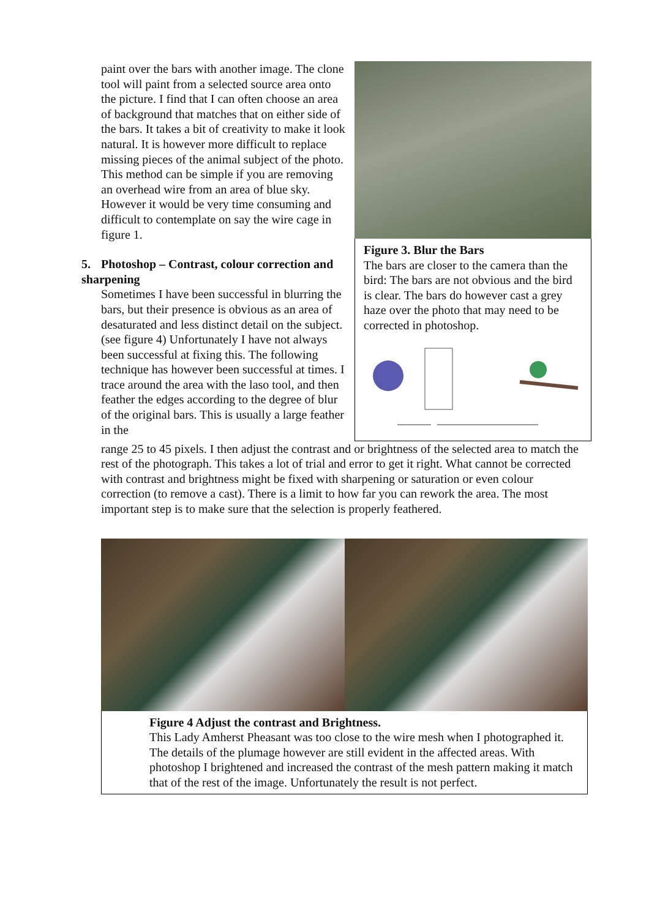paint over the bars with another image. The clone tool will paint from a selected source area onto the picture. I find that I can often choose an area of background that matches that on either side of the bars. It takes a bit of creativity to make it look natural. It is however more difficult to replace missing pieces of the animal subject of the photo. This method can be simple if you are removing an overhead wire from an area of blue sky. However it would be very time consuming and difficult to contemplate on say the wire cage in figure 1.
5. Photoshop – Contrast, colour correction and sharpening
Sometimes I have been successful in blurring the bars, but their presence is obvious as an area of desaturated and less distinct detail on the subject. (see figure 4) Unfortunately I have not always been successful at fixing this. The following technique has however been successful at times. I trace around the area with the laso tool, and then feather the edges according to the degree of blur of the original bars. This is usually a large feather in the
Figure 3. Blur the Bars
The bars are closer to the camera than the bird: The bars are not obvious and the bird is clear. The bars do however cast a grey haze over the photo that may need to be corrected in photoshop.
range 25 to 45 pixels. I then adjust the contrast and or brightness of the selected area to match the rest of the photograph. This takes a lot of trial and error to get it right. What cannot be corrected with contrast and brightness might be fixed with sharpening or saturation or even colour correction (to remove a cast). There is a limit to how far you can rework the area. The most important step is to make sure that the selection is properly feathered.
Figure 4 Adjust the contrast and Brightness.
This Lady Amherst Pheasant was too close to the wire mesh when I photographed it. The details of the plumage however are still evident in the affected areas. With photoshop I brightened and increased the contrast of the mesh pattern making it match that of the rest of the image. Unfortunately the result is not perfect.